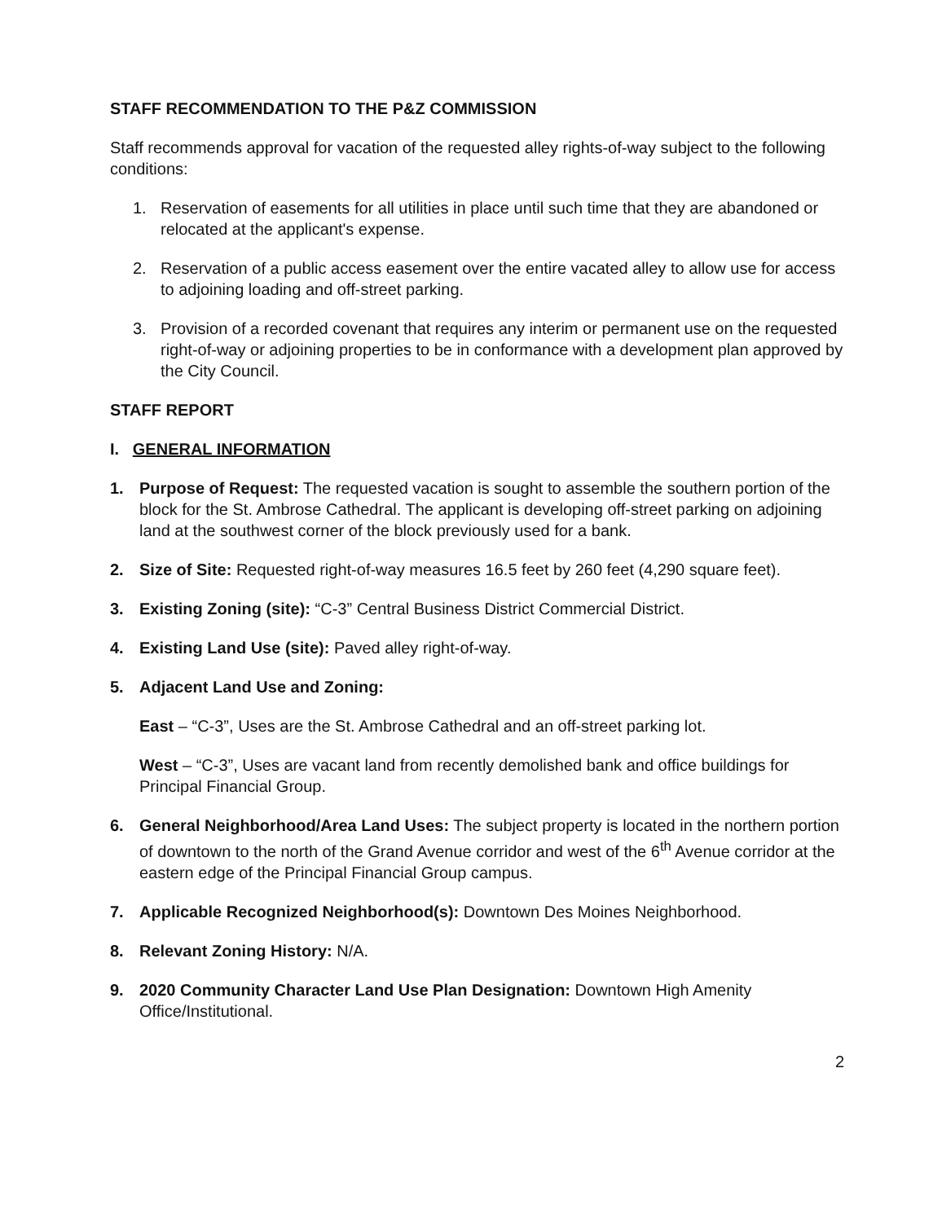STAFF RECOMMENDATION TO THE P&Z COMMISSION
Staff recommends approval for vacation of the requested alley rights-of-way subject to the following conditions:
1. Reservation of easements for all utilities in place until such time that they are abandoned or relocated at the applicant's expense.
2. Reservation of a public access easement over the entire vacated alley to allow use for access to adjoining loading and off-street parking.
3. Provision of a recorded covenant that requires any interim or permanent use on the requested right-of-way or adjoining properties to be in conformance with a development plan approved by the City Council.
STAFF REPORT
I. GENERAL INFORMATION
1. Purpose of Request: The requested vacation is sought to assemble the southern portion of the block for the St. Ambrose Cathedral. The applicant is developing off-street parking on adjoining land at the southwest corner of the block previously used for a bank.
2. Size of Site: Requested right-of-way measures 16.5 feet by 260 feet (4,290 square feet).
3. Existing Zoning (site): “C-3” Central Business District Commercial District.
4. Existing Land Use (site): Paved alley right-of-way.
5. Adjacent Land Use and Zoning:
East – “C-3”, Uses are the St. Ambrose Cathedral and an off-street parking lot.
West – “C-3”, Uses are vacant land from recently demolished bank and office buildings for Principal Financial Group.
6. General Neighborhood/Area Land Uses: The subject property is located in the northern portion of downtown to the north of the Grand Avenue corridor and west of the 6<sup>th</sup> Avenue corridor at the eastern edge of the Principal Financial Group campus.
7. Applicable Recognized Neighborhood(s): Downtown Des Moines Neighborhood.
8. Relevant Zoning History: N/A.
9. 2020 Community Character Land Use Plan Designation: Downtown High Amenity Office/Institutional.
2